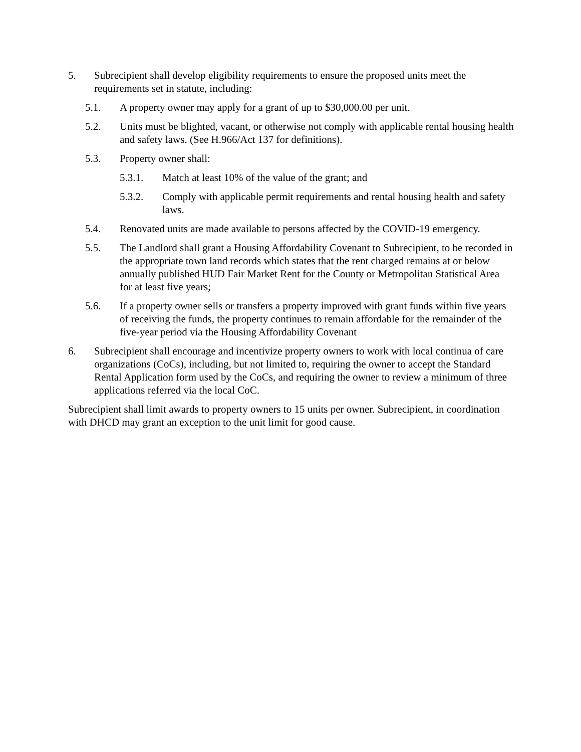5. Subrecipient shall develop eligibility requirements to ensure the proposed units meet the requirements set in statute, including:
5.1. A property owner may apply for a grant of up to $30,000.00 per unit.
5.2. Units must be blighted, vacant, or otherwise not comply with applicable rental housing health and safety laws. (See H.966/Act 137 for definitions).
5.3. Property owner shall:
5.3.1. Match at least 10% of the value of the grant; and
5.3.2. Comply with applicable permit requirements and rental housing health and safety laws.
5.4. Renovated units are made available to persons affected by the COVID-19 emergency.
5.5. The Landlord shall grant a Housing Affordability Covenant to Subrecipient, to be recorded in the appropriate town land records which states that the rent charged remains at or below annually published HUD Fair Market Rent for the County or Metropolitan Statistical Area for at least five years;
5.6. If a property owner sells or transfers a property improved with grant funds within five years of receiving the funds, the property continues to remain affordable for the remainder of the five-year period via the Housing Affordability Covenant
6. Subrecipient shall encourage and incentivize property owners to work with local continua of care organizations (CoCs), including, but not limited to, requiring the owner to accept the Standard Rental Application form used by the CoCs, and requiring the owner to review a minimum of three applications referred via the local CoC.
Subrecipient shall limit awards to property owners to 15 units per owner. Subrecipient, in coordination with DHCD may grant an exception to the unit limit for good cause.